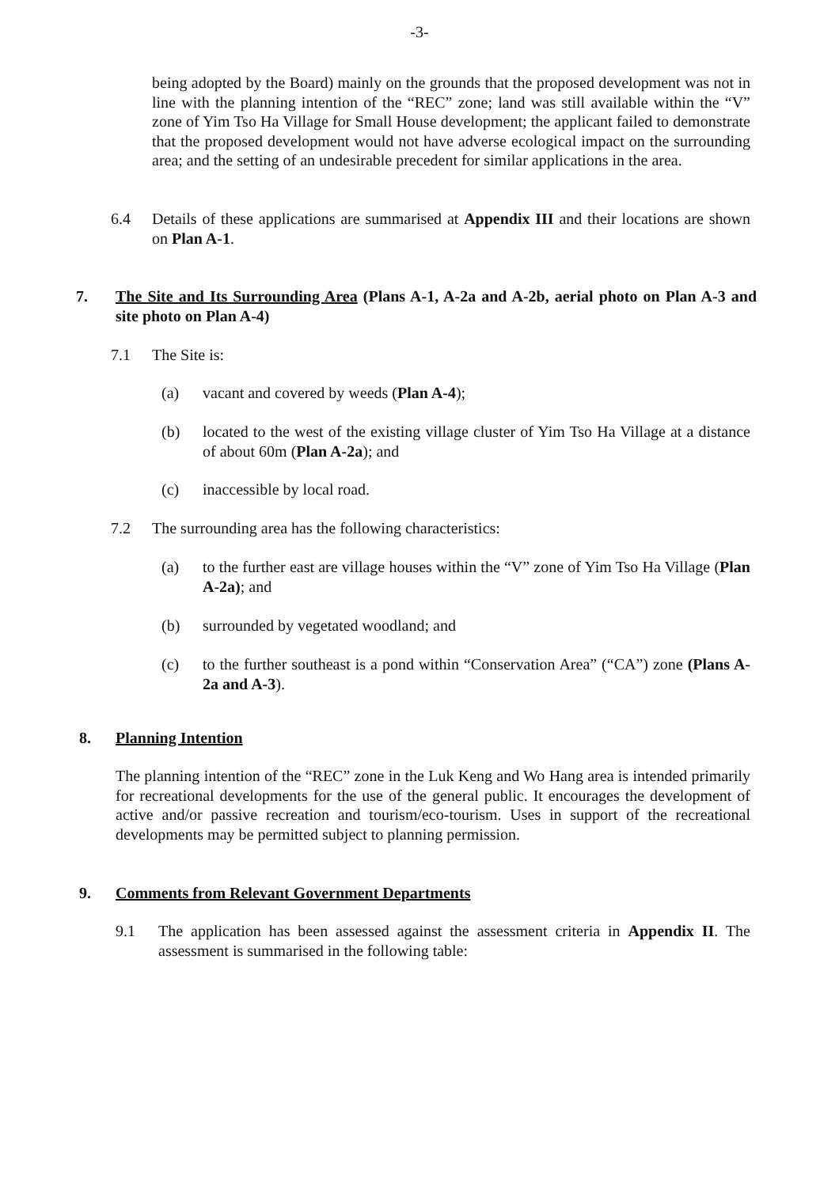-3-
being adopted by the Board) mainly on the grounds that the proposed development was not in line with the planning intention of the “REC” zone; land was still available within the “V” zone of Yim Tso Ha Village for Small House development; the applicant failed to demonstrate that the proposed development would not have adverse ecological impact on the surrounding area; and the setting of an undesirable precedent for similar applications in the area.
6.4 Details of these applications are summarised at Appendix III and their locations are shown on Plan A-1.
7. The Site and Its Surrounding Area (Plans A-1, A-2a and A-2b, aerial photo on Plan A-3 and site photo on Plan A-4)
7.1 The Site is:
(a) vacant and covered by weeds (Plan A-4);
(b) located to the west of the existing village cluster of Yim Tso Ha Village at a distance of about 60m (Plan A-2a); and
(c) inaccessible by local road.
7.2 The surrounding area has the following characteristics:
(a) to the further east are village houses within the “V” zone of Yim Tso Ha Village (Plan A-2a); and
(b) surrounded by vegetated woodland; and
(c) to the further southeast is a pond within “Conservation Area” (“CA”) zone (Plans A-2a and A-3).
8. Planning Intention
The planning intention of the “REC” zone in the Luk Keng and Wo Hang area is intended primarily for recreational developments for the use of the general public. It encourages the development of active and/or passive recreation and tourism/eco-tourism. Uses in support of the recreational developments may be permitted subject to planning permission.
9. Comments from Relevant Government Departments
9.1 The application has been assessed against the assessment criteria in Appendix II. The assessment is summarised in the following table: